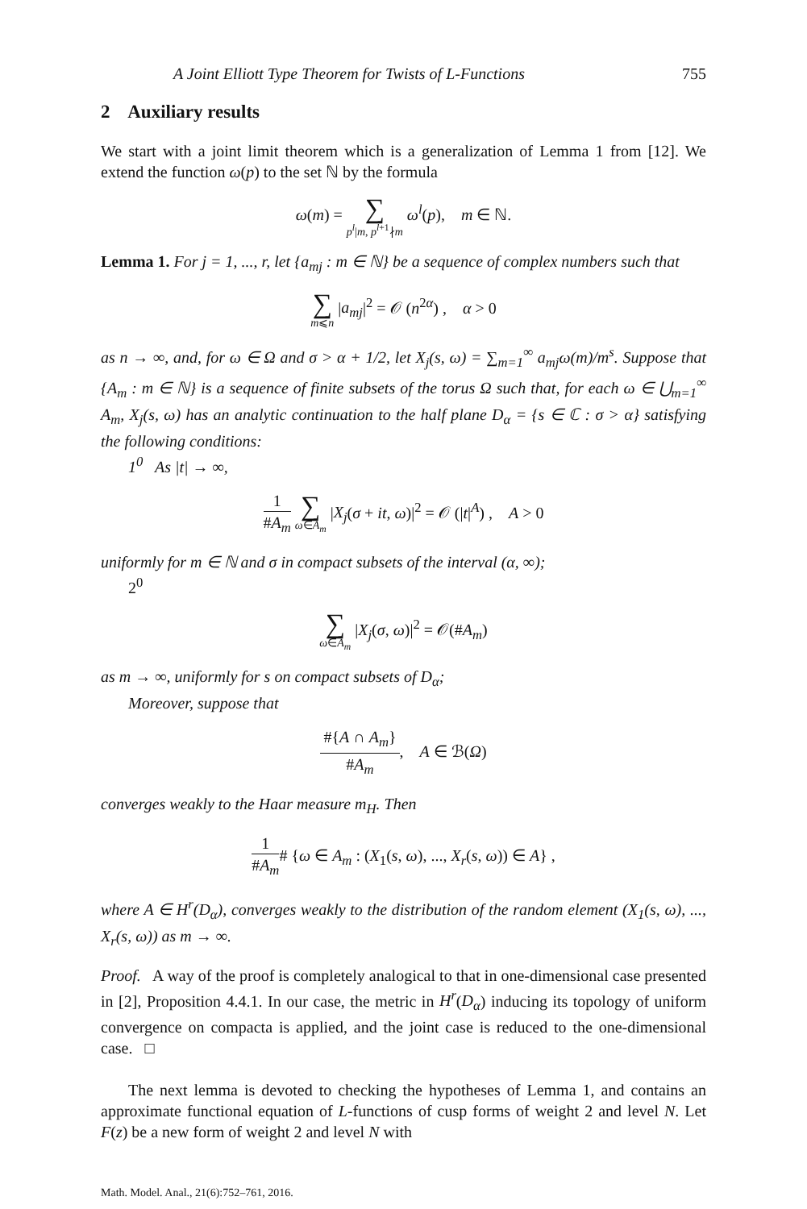A Joint Elliott Type Theorem for Twists of L-Functions 755
2 Auxiliary results
We start with a joint limit theorem which is a generalization of Lemma 1 from [12]. We extend the function ω(p) to the set ℕ by the formula
ω(m) = ∑ p<sup>l</sup>|m, p<sup>l+1</sup>∤m ω<sup>l</sup>(p), m ∈ ℕ.
Lemma 1. For j = 1, ..., r, let {a<sub>mj</sub> : m ∈ ℕ} be a sequence of complex numbers such that
∑ m⩽n |a<sub>mj</sub>|<sup>2</sup> = 𝒪 (n<sup>2α</sup>) , α > 0
as n → ∞, and, for ω ∈ Ω and σ > α + 1/2, let X<sub>j</sub>(s, ω) = ∑<sub>m=1</sub><sup>∞</sup> a<sub>mj</sub>ω(m)/m<sup>s</sup>. Suppose that {A<sub>m</sub> : m ∈ ℕ} is a sequence of finite subsets of the torus Ω such that, for each ω ∈ ⋃<sub>m=1</sub><sup>∞</sup> A<sub>m</sub>, X<sub>j</sub>(s, ω) has an analytic continuation to the half plane D<sub>α</sub> = {s ∈ ℂ : σ > α} satisfying the following conditions:
1<sup>0</sup> As |t| → ∞,
1 #A<sub>m</sub> ∑ ω∈A<sub>m</sub> |X<sub>j</sub>(σ + it, ω)|<sup>2</sup> = 𝒪 (|t|<sup>A</sup>) , A > 0
uniformly for m ∈ ℕ and σ in compact subsets of the interval (α, ∞);
2<sup>0</sup>
∑ ω∈A<sub>m</sub> |X<sub>j</sub>(σ, ω)|<sup>2</sup> = 𝒪(#A<sub>m</sub>)
as m → ∞, uniformly for s on compact subsets of D<sub>α</sub>;
Moreover, suppose that
#{A ∩ A<sub>m</sub>} #A<sub>m</sub>, A ∈ ℬ(Ω)
converges weakly to the Haar measure m<sub>H</sub>. Then
1 #A<sub>m</sub># {ω ∈ A<sub>m</sub> : (X<sub>1</sub>(s, ω), ..., X<sub>r</sub>(s, ω)) ∈ A} ,
where A ∈ H<sup>r</sup>(D<sub>α</sub>), converges weakly to the distribution of the random element (X<sub>1</sub>(s, ω), ..., X<sub>r</sub>(s, ω)) as m → ∞.
Proof. A way of the proof is completely analogical to that in one-dimensional case presented in [2], Proposition 4.4.1. In our case, the metric in H<sup>r</sup>(D<sub>α</sub>) inducing its topology of uniform convergence on compacta is applied, and the joint case is reduced to the one-dimensional case. □
The next lemma is devoted to checking the hypotheses of Lemma 1, and contains an approximate functional equation of L-functions of cusp forms of weight 2 and level N. Let F(z) be a new form of weight 2 and level N with
Math. Model. Anal., 21(6):752–761, 2016.